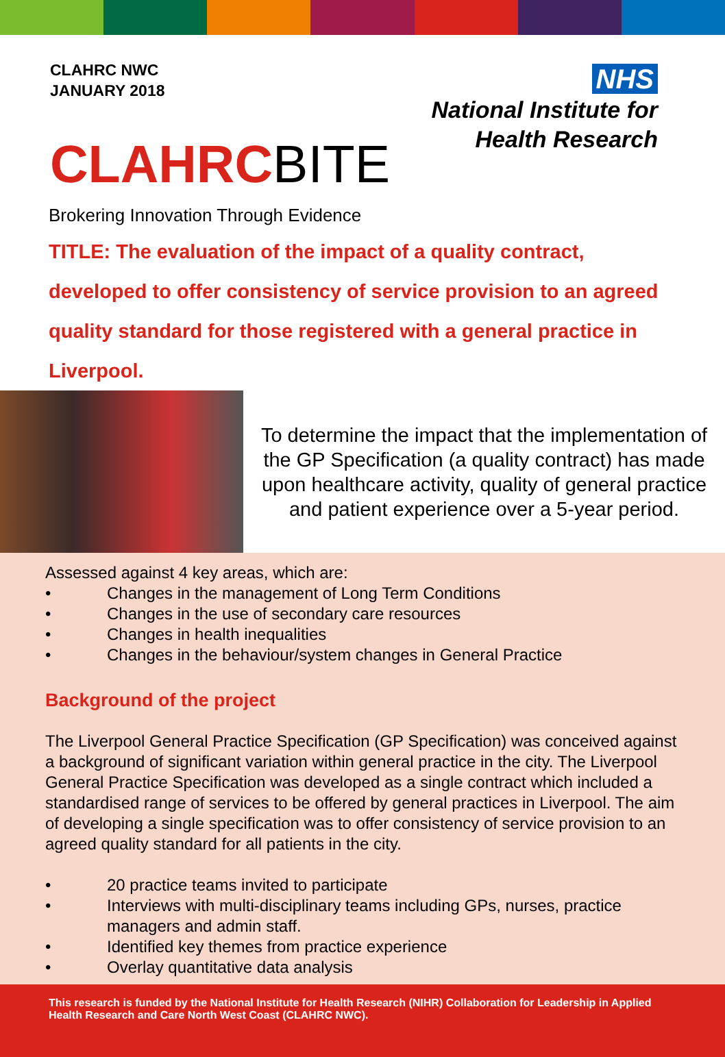CLAHRC NWC
JANUARY 2018
CLAHRCBITE
NHS
National Institute for
Health Research
Brokering Innovation Through Evidence
TITLE: The evaluation of the impact of a quality contract, developed to offer consistency of service provision to an agreed quality standard for those registered with a general practice in Liverpool.
To determine the impact that the implementation of the GP Specification (a quality contract) has made upon healthcare activity, quality of general practice and patient experience over a 5-year period.
Assessed against 4 key areas, which are:
• Changes in the management of Long Term Conditions
• Changes in the use of secondary care resources
• Changes in health inequalities
• Changes in the behaviour/system changes in General Practice
Background of the project
The Liverpool General Practice Specification (GP Specification) was conceived against a background of significant variation within general practice in the city. The Liverpool General Practice Specification was developed as a single contract which included a standardised range of services to be offered by general practices in Liverpool. The aim of developing a single specification was to offer consistency of service provision to an agreed quality standard for all patients in the city.
• 20 practice teams invited to participate
• Interviews with multi-disciplinary teams including GPs, nurses, practice managers and admin staff.
• Identified key themes from practice experience
• Overlay quantitative data analysis
This research is funded by the National Institute for Health Research (NIHR) Collaboration for Leadership in Applied Health Research and Care North West Coast (CLAHRC NWC).